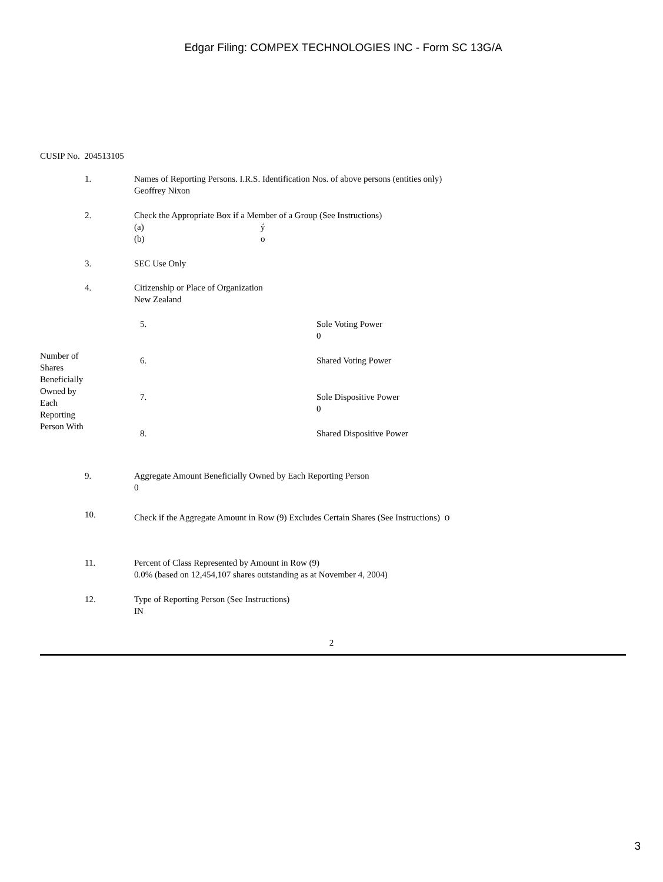Edgar Filing: COMPEX TECHNOLOGIES INC - Form SC 13G/A
CUSIP No. 204513105
| 1. | Names of Reporting Persons. I.R.S. Identification Nos. of above persons (entities only) Geoffrey Nixon |
| 2. | Check the Appropriate Box if a Member of a Group (See Instructions) (a) ý (b) o |
| 3. | SEC Use Only |
| 4. | Citizenship or Place of Organization New Zealand |
| Number of Shares Beneficially Owned by Each Reporting Person With | 5. | Sole Voting Power 0 |
| | 6. | Shared Voting Power |
| | 7. | Sole Dispositive Power 0 |
| | 8. | Shared Dispositive Power |
| 9. | Aggregate Amount Beneficially Owned by Each Reporting Person 0 |
| 10. | Check if the Aggregate Amount in Row (9) Excludes Certain Shares (See Instructions) o |
| 11. | Percent of Class Represented by Amount in Row (9) 0.0% (based on 12,454,107 shares outstanding as at November 4, 2004) |
| 12. | Type of Reporting Person (See Instructions) IN |
2
3